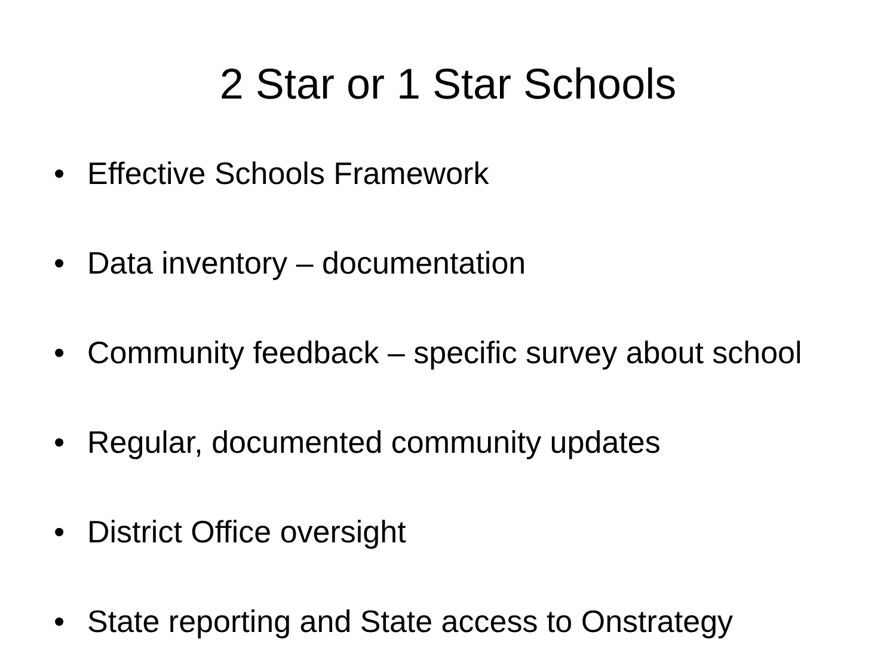2 Star or 1 Star Schools
• Effective Schools Framework
• Data inventory – documentation
• Community feedback – specific survey about school
• Regular, documented community updates
• District Office oversight
• State reporting and State access to Onstrategy